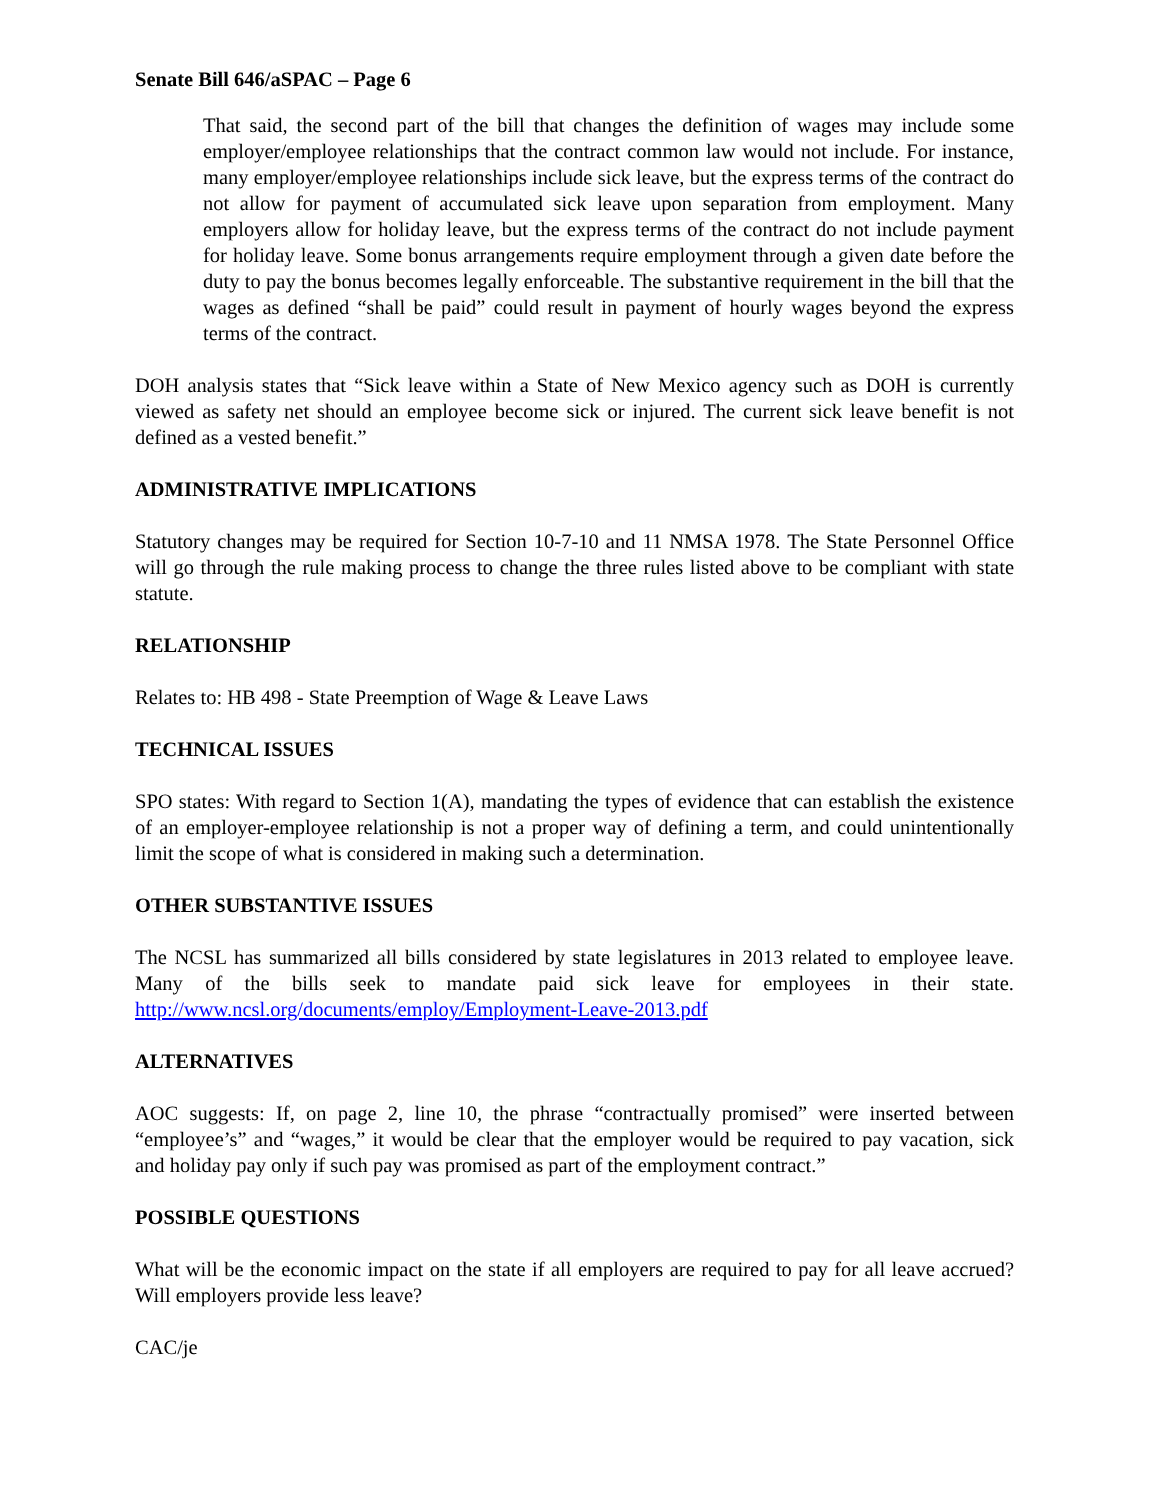Senate Bill 646/aSPAC – Page 6
That said, the second part of the bill that changes the definition of wages may include some employer/employee relationships that the contract common law would not include. For instance, many employer/employee relationships include sick leave, but the express terms of the contract do not allow for payment of accumulated sick leave upon separation from employment. Many employers allow for holiday leave, but the express terms of the contract do not include payment for holiday leave. Some bonus arrangements require employment through a given date before the duty to pay the bonus becomes legally enforceable. The substantive requirement in the bill that the wages as defined “shall be paid” could result in payment of hourly wages beyond the express terms of the contract.
DOH analysis states that “Sick leave within a State of New Mexico agency such as DOH is currently viewed as safety net should an employee become sick or injured. The current sick leave benefit is not defined as a vested benefit.”
ADMINISTRATIVE IMPLICATIONS
Statutory changes may be required for Section 10-7-10 and 11 NMSA 1978. The State Personnel Office will go through the rule making process to change the three rules listed above to be compliant with state statute.
RELATIONSHIP
Relates to: HB 498 - State Preemption of Wage & Leave Laws
TECHNICAL ISSUES
SPO states: With regard to Section 1(A), mandating the types of evidence that can establish the existence of an employer-employee relationship is not a proper way of defining a term, and could unintentionally limit the scope of what is considered in making such a determination.
OTHER SUBSTANTIVE ISSUES
The NCSL has summarized all bills considered by state legislatures in 2013 related to employee leave. Many of the bills seek to mandate paid sick leave for employees in their state. http://www.ncsl.org/documents/employ/Employment-Leave-2013.pdf
ALTERNATIVES
AOC suggests: If, on page 2, line 10, the phrase “contractually promised” were inserted between “employee’s” and “wages,” it would be clear that the employer would be required to pay vacation, sick and holiday pay only if such pay was promised as part of the employment contract.”
POSSIBLE QUESTIONS
What will be the economic impact on the state if all employers are required to pay for all leave accrued? Will employers provide less leave?
CAC/je